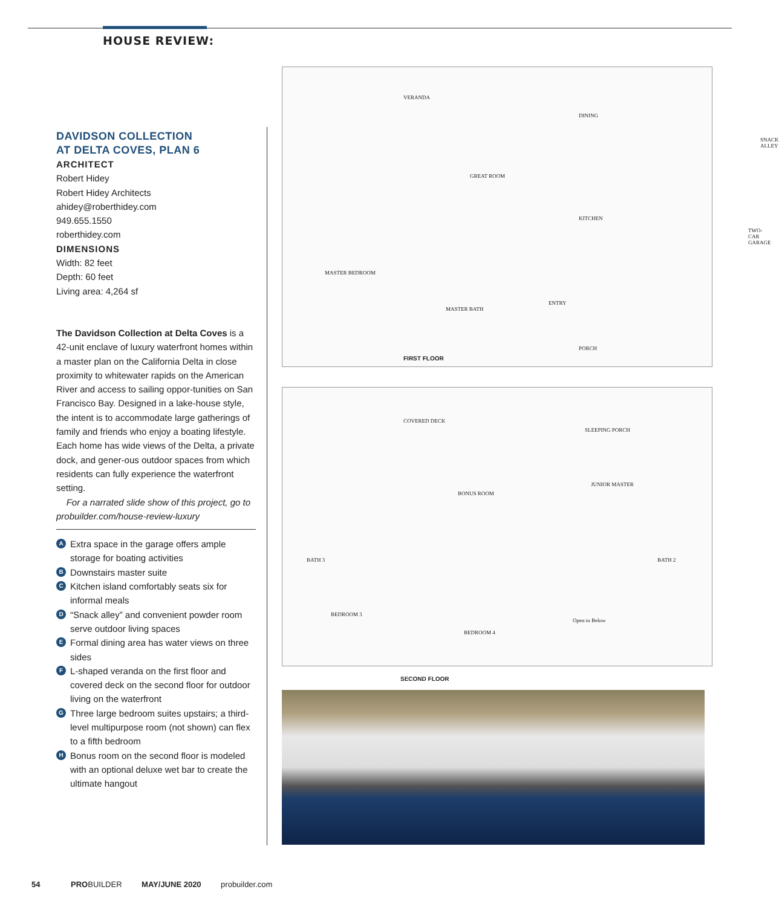HOUSE REVIEW:
DAVIDSON COLLECTION
AT DELTA COVES, PLAN 6
ARCHITECT
Robert Hidey
Robert Hidey Architects
ahidey@roberthidey.com
949.655.1550
roberthidey.com
DIMENSIONS
Width: 82 feet
Depth: 60 feet
Living area: 4,264 sf
The Davidson Collection at Delta Coves is a 42-unit enclave of luxury waterfront homes within a master plan on the California Delta in close proximity to whitewater rapids on the American River and access to sailing oppor-tunities on San Francisco Bay. Designed in a lake-house style, the intent is to accommodate large gatherings of family and friends who enjoy a boating lifestyle. Each home has wide views of the Delta, a private dock, and gener-ous outdoor spaces from which residents can fully experience the waterfront setting.
For a narrated slide show of this project, go to probuilder.com/house-review-luxury
A Extra space in the garage offers ample storage for boating activities
B Downstairs master suite
C Kitchen island comfortably seats six for informal meals
D “Snack alley” and convenient powder room serve outdoor living spaces
E Formal dining area has water views on three sides
F L-shaped veranda on the first floor and covered deck on the second floor for outdoor living on the waterfront
G Three large bedroom suites upstairs; a third-level multipurpose room (not shown) can flex to a fifth bedroom
H Bonus room on the second floor is modeled with an optional deluxe wet bar to create the ultimate hangout
VERANDA
DINING
SNACK ALLEY
GREAT ROOM
KITCHEN
TWO-CAR GARAGE
MASTER BEDROOM
MASTER BATH
ENTRY
PORCH
FIRST FLOOR
COVERED DECK
SLEEPING PORCH
BONUS ROOM
JUNIOR MASTER
BATH 3
BEDROOM 3
BEDROOM 4
BATH 2
Open to Below
SECOND FLOOR
54 PROBUILDER MAY/JUNE 2020 probuilder.com